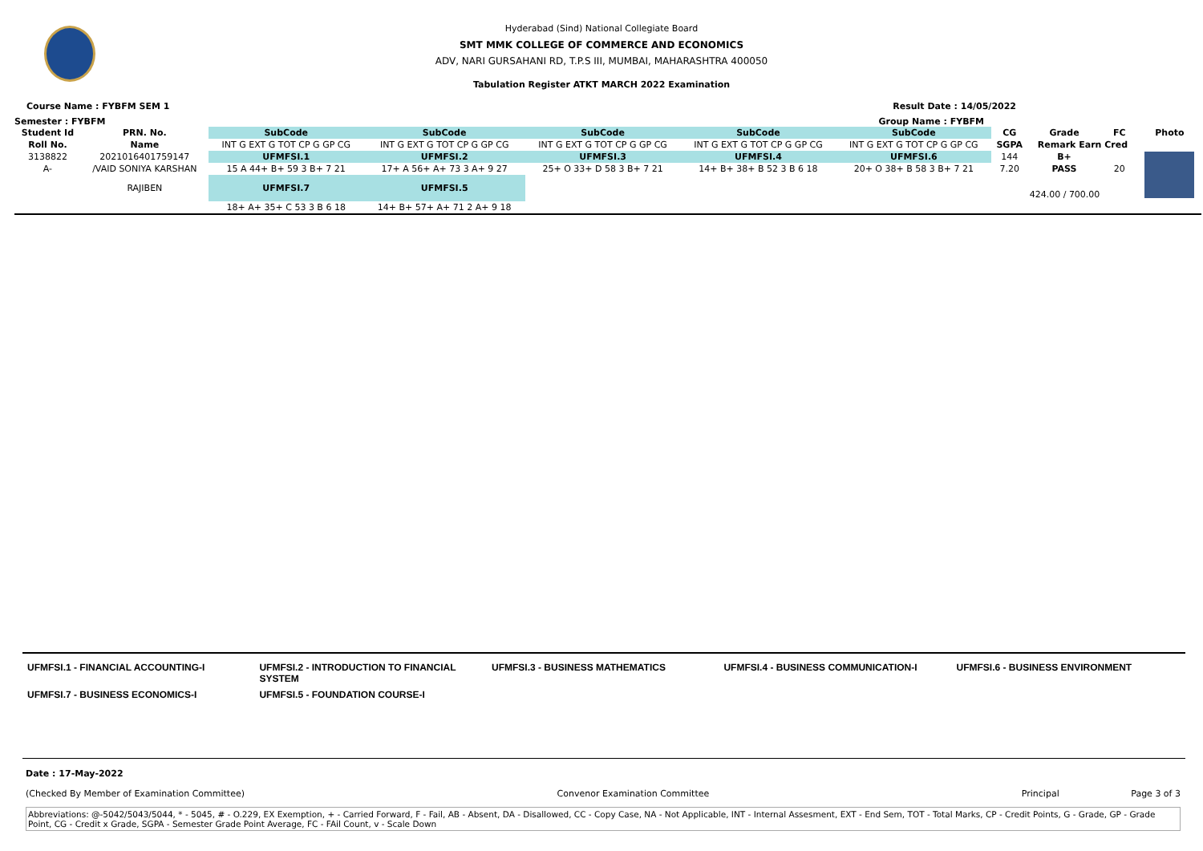Hyderabad (Sind) National Collegiate Board
SMT MMK COLLEGE OF COMMERCE AND ECONOMICS
ADV, NARI GURSAHANI RD, T.P.S III, MUMBAI, MAHARASHTRA 400050
Tabulation Register ATKT MARCH 2022 Examination
Course Name : FYBFM SEM 1 Result Date : 14/05/2022
Semester : FYBFM Group Name : FYBFM
| Student Id | PRN. No. | SubCode | SubCode | SubCode | SubCode | SubCode | CG | Grade | FC | Photo |
| --- | --- | --- | --- | --- | --- | --- | --- | --- | --- | --- |
| Roll No. | Name | INT G EXT G TOT CP G GP CG | INT G EXT G TOT CP G GP CG | INT G EXT G TOT CP G GP CG | INT G EXT G TOT CP G GP CG | INT G EXT G TOT CP G GP CG | SGPA | Remark Earn Cred | | |
| 3138822 | 2021016401759147 | UFMFSI.1 | UFMFSI.2 | UFMFSI.3 | UFMFSI.4 | UFMFSI.6 | 144 | B+ | | |
| A- | /VAID SONIYA KARSHAN | 15 A 44+ B+ 59 3 B+ 7 21 | 17+ A 56+ A+ 73 3 A+ 9 27 | 25+ O 33+ D 58 3 B+ 7 21 | 14+ B+ 38+ B 52 3 B 6 18 | 20+ O 38+ B 58 3 B+ 7 21 | 7.20 | PASS | 20 | |
| | RAJIBEN | UFMFSI.7 | UFMFSI.5 | | | | 424.00 / 700.00 | | | |
| | | 18+ A+ 35+ C 53 3 B 6 18 | 14+ B+ 57+ A+ 71 2 A+ 9 18 | | | | | | | |
| UFMFSI.1 - FINANCIAL ACCOUNTING-I | UFMFSI.2 - INTRODUCTION TO FINANCIAL SYSTEM | UFMFSI.3 - BUSINESS MATHEMATICS | UFMFSI.4 - BUSINESS COMMUNICATION-I | UFMFSI.6 - BUSINESS ENVIRONMENT |
| UFMFSI.7 - BUSINESS ECONOMICS-I | UFMFSI.5 - FOUNDATION COURSE-I | | | |
Date : 17-May-2022
(Checked By Member of Examination Committee) Convenor Examination Committee Principal Page 3 of 3
Abbreviations: @-5042/5043/5044, * - 5045, # - O.229, EX Exemption, + - Carried Forward, F - Fail, AB - Absent, DA - Disallowed, CC - Copy Case, NA - Not Applicable, INT - Internal Assesment, EXT - End Sem, TOT - Total Marks, CP - Credit Points, G - Grade, GP - Grade Point, CG - Credit x Grade, SGPA - Semester Grade Point Average, FC - FAil Count, v - Scale Down